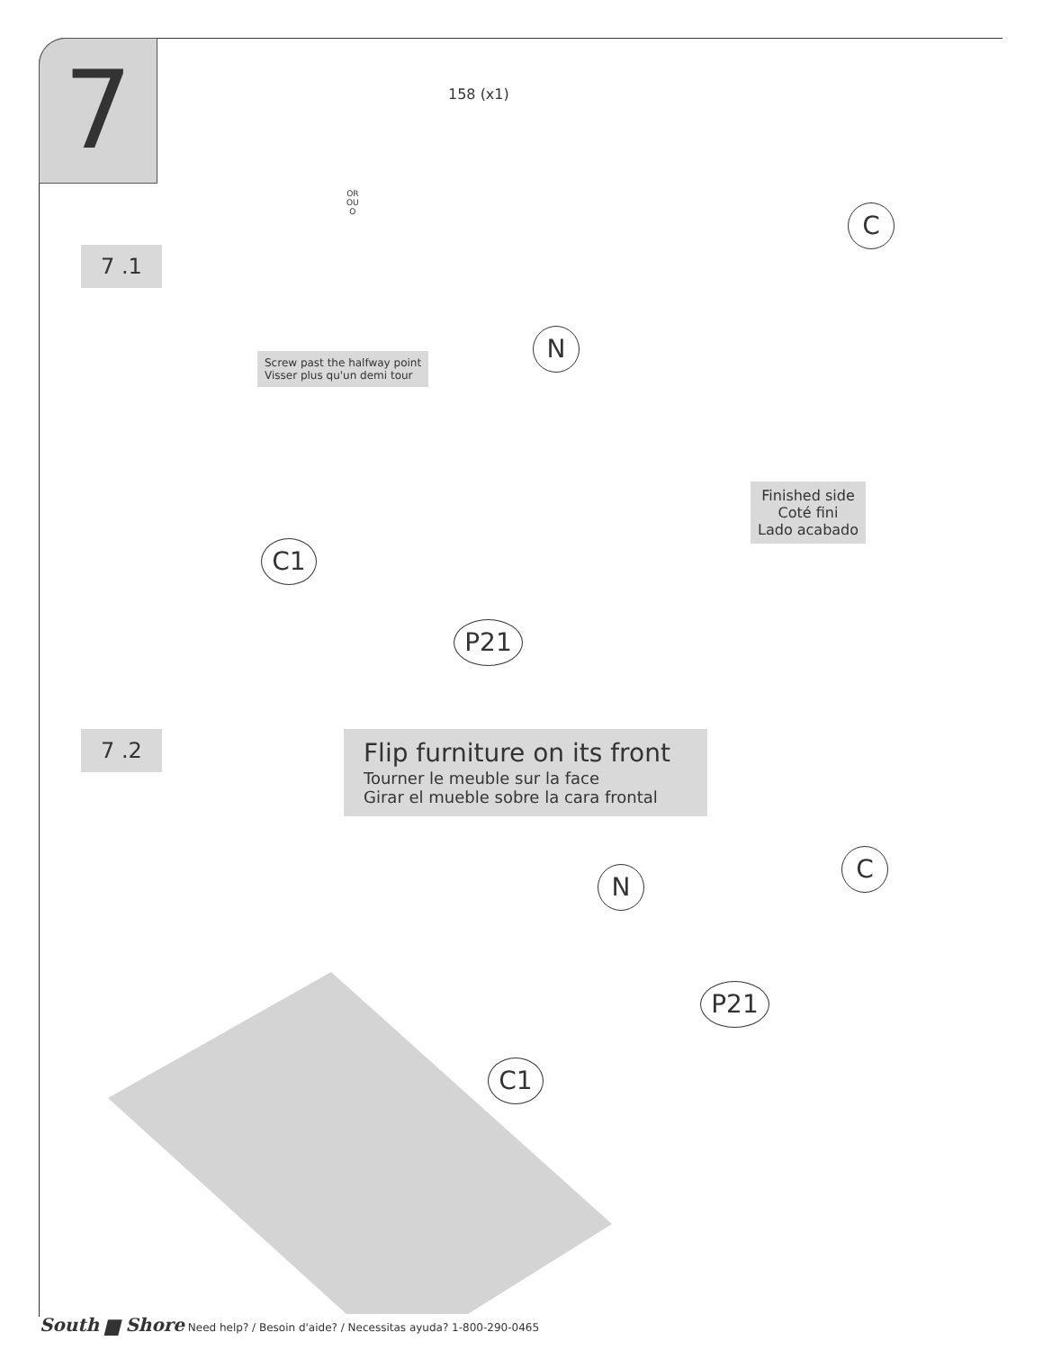7 158 (x1)
OR
OU
O
7 .1
Screw past the halfway point
Visser plus qu'un demi tour
C
N
Finished side
Coté fini
Lado acabado
C1
P21
7 .2
Flip furniture on its front
Tourner le meuble sur la face
Girar el mueble sobre la cara frontal
N
C
P21
C1
South ▆ Shore Need help? / Besoin d'aide? / Necessitas ayuda? 1-800-290-0465